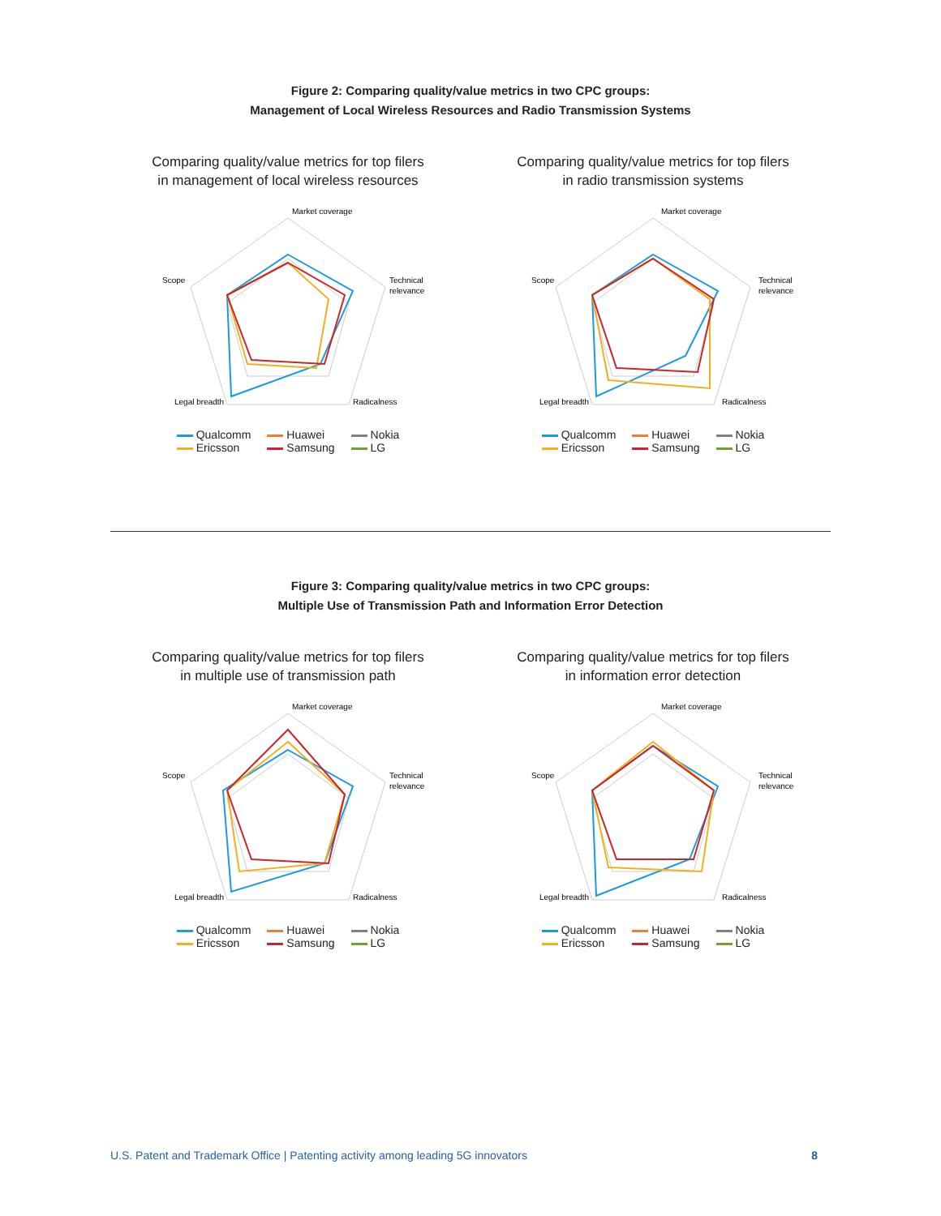Figure 2: Comparing quality/value metrics in two CPC groups:
Management of Local Wireless Resources and Radio Transmission Systems
Comparing quality/value metrics for top filers
in management of local wireless resources
Market coverage
Technical
relevance
Radicalness
Legal breadth
Scope
Qualcomm Huawei Nokia Ericsson Samsung LG
Comparing quality/value metrics for top filers
in radio transmission systems
Market coverage
Technical
relevance
Radicalness
Legal breadth
Scope
Qualcomm Huawei Nokia Ericsson Samsung LG
Figure 3: Comparing quality/value metrics in two CPC groups:
Multiple Use of Transmission Path and Information Error Detection
Comparing quality/value metrics for top filers
in multiple use of transmission path
Market coverage
Technical
relevance
Radicalness
Legal breadth
Scope
Qualcomm Huawei Nokia Ericsson Samsung LG
Comparing quality/value metrics for top filers
in information error detection
Market coverage
Technical
relevance
Radicalness
Legal breadth
Scope
Qualcomm Huawei Nokia Ericsson Samsung LG
U.S. Patent and Trademark Office | Patenting activity among leading 5G innovators 8